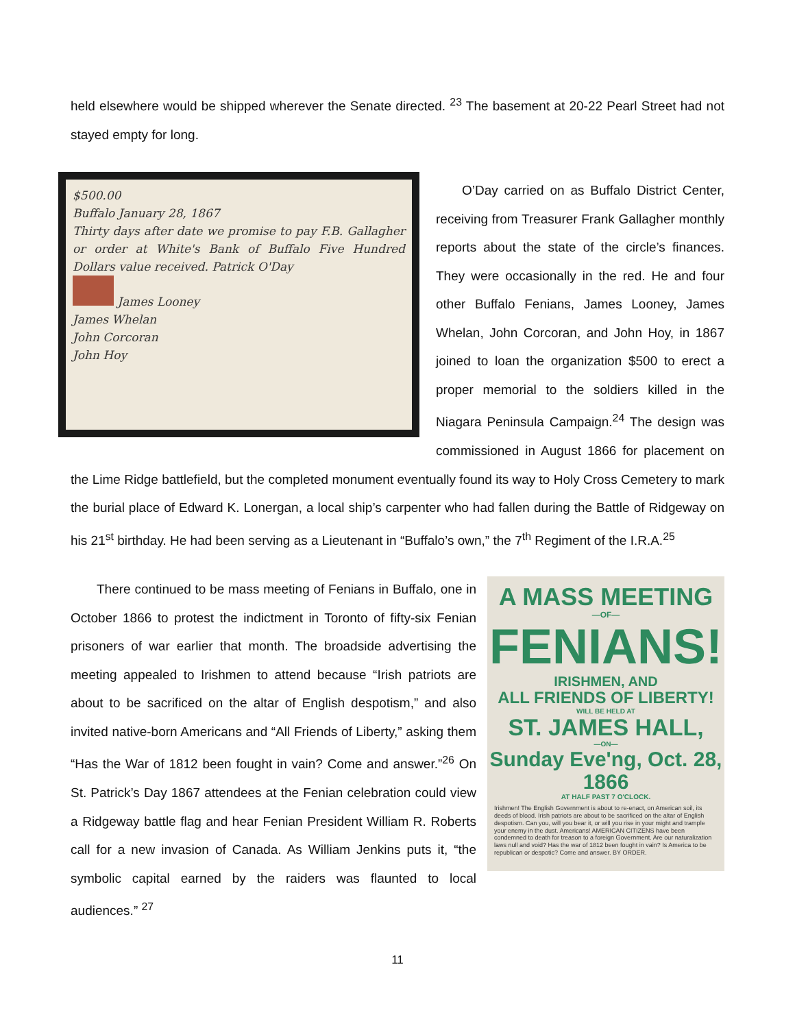held elsewhere would be shipped wherever the Senate directed. <sup>23</sup> The basement at 20-22 Pearl Street had not stayed empty for long.
$500.00
Buffalo January 28, 1867
Thirty days after date we promise to pay F.B. Gallagher or order at White's Bank of Buffalo Five Hundred Dollars value received. Patrick O'Day
James Looney
James Whelan
John Corcoran
John Hoy
  O’Day carried on as Buffalo District Center, receiving from Treasurer Frank Gallagher monthly reports about the state of the circle’s finances. They were occasionally in the red. He and four other Buffalo Fenians, James Looney, James Whelan, John Corcoran, and John Hoy, in 1867 joined to loan the organization $500 to erect a proper memorial to the soldiers killed in the Niagara Peninsula Campaign.<sup>24</sup> The design was commissioned in August 1866 for placement on the Lime Ridge battlefield, but the completed monument eventually found its way to Holy Cross Cemetery to mark the burial place of Edward K. Lonergan, a local ship’s carpenter who had fallen during the Battle of Ridgeway on his 21<sup>st</sup> birthday. He had been serving as a Lieutenant in “Buffalo’s own,” the 7<sup>th</sup> Regiment of the I.R.A.<sup>25</sup>
A MASS MEETING
—OF—
FENIANS!
IRISHMEN, AND
ALL FRIENDS OF LIBERTY!
WILL BE HELD AT
ST. JAMES HALL,
—ON—
Sunday Eve'ng, Oct. 28, 1866
AT HALF PAST 7 O'CLOCK.
Irishmen! The English Government is about to re-enact, on American soil, its deeds of blood. Irish patriots are about to be sacrificed on the altar of English despotism. Can you, will you bear it, or will you rise in your might and trample your enemy in the dust. Americans! AMERICAN CITIZENS have been condemned to death for treason to a foreign Government. Are our naturalization laws null and void? Has the war of 1812 been fought in vain? Is America to be republican or despotic? Come and answer. BY ORDER.
  There continued to be mass meeting of Fenians in Buffalo, one in October 1866 to protest the indictment in Toronto of fifty-six Fenian prisoners of war earlier that month. The broadside advertising the meeting appealed to Irishmen to attend because “Irish patriots are about to be sacrificed on the altar of English despotism,” and also invited native-born Americans and “All Friends of Liberty,” asking them “Has the War of 1812 been fought in vain? Come and answer.”<sup>26</sup> On St. Patrick’s Day 1867 attendees at the Fenian celebration could view a Ridgeway battle flag and hear Fenian President William R. Roberts call for a new invasion of Canada. As William Jenkins puts it, “the symbolic capital earned by the raiders was flaunted to local audiences.” <sup>27</sup>
11